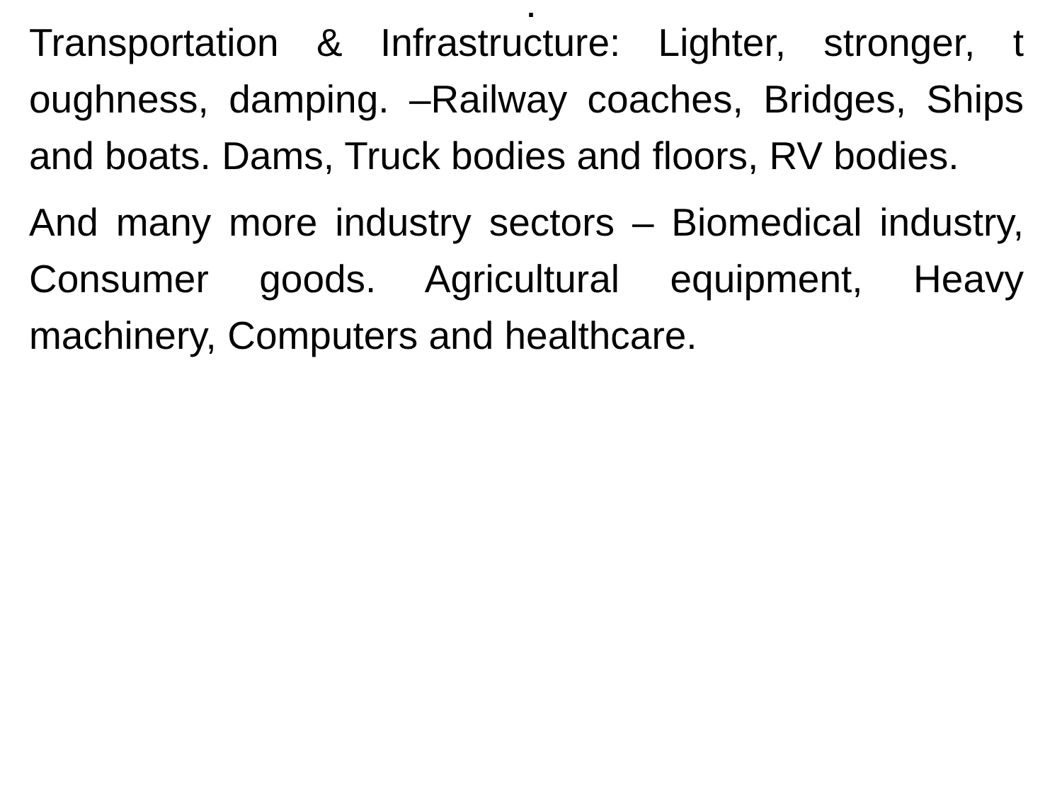.
Transportation & Infrastructure: Lighter, stronger, t oughness, damping. –Railway coaches, Bridges, Ships and boats. Dams, Truck bodies and floors, RV bodies.
And many more industry sectors – Biomedical industry, Consumer goods. Agricultural equipment, Heavy machinery, Computers and healthcare.